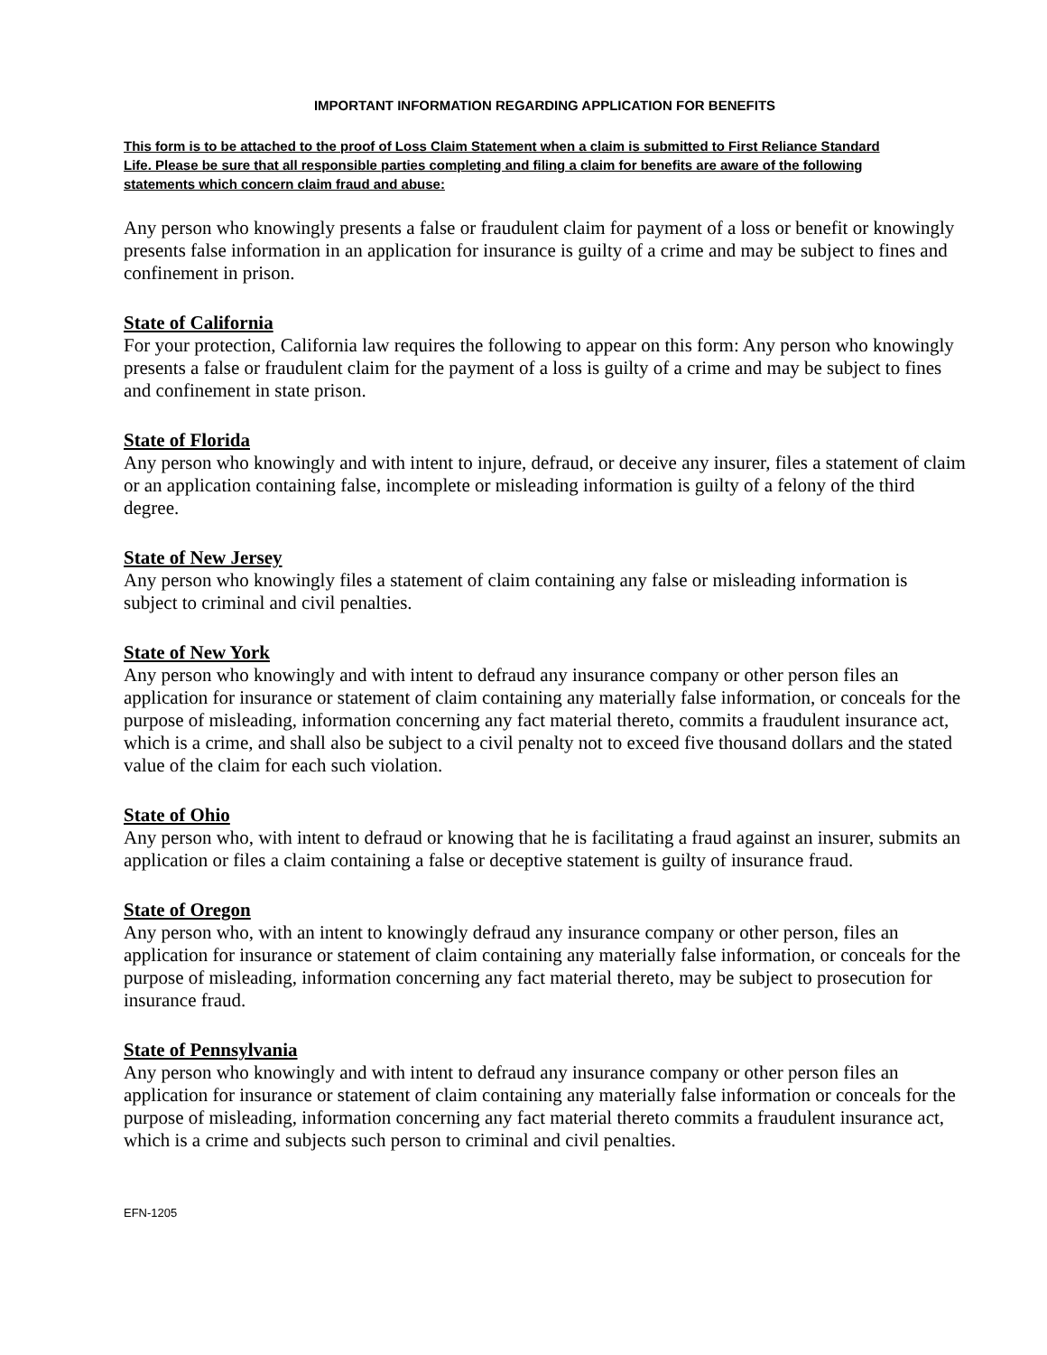IMPORTANT INFORMATION REGARDING APPLICATION FOR BENEFITS
This form is to be attached to the proof of Loss Claim Statement when a claim is submitted to First Reliance Standard Life. Please be sure that all responsible parties completing and filing a claim for benefits are aware of the following statements which concern claim fraud and abuse:
Any person who knowingly presents a false or fraudulent claim for payment of a loss or benefit or knowingly presents false information in an application for insurance is guilty of a crime and may be subject to fines and confinement in prison.
State of California
For your protection, California law requires the following to appear on this form: Any person who knowingly presents a false or fraudulent claim for the payment of a loss is guilty of a crime and may be subject to fines and confinement in state prison.
State of Florida
Any person who knowingly and with intent to injure, defraud, or deceive any insurer, files a statement of claim or an application containing false, incomplete or misleading information is guilty of a felony of the third degree.
State of New Jersey
Any person who knowingly files a statement of claim containing any false or misleading information is subject to criminal and civil penalties.
State of New York
Any person who knowingly and with intent to defraud any insurance company or other person files an application for insurance or statement of claim containing any materially false information, or conceals for the purpose of misleading, information concerning any fact material thereto, commits a fraudulent insurance act, which is a crime, and shall also be subject to a civil penalty not to exceed five thousand dollars and the stated value of the claim for each such violation.
State of Ohio
Any person who, with intent to defraud or knowing that he is facilitating a fraud against an insurer, submits an application or files a claim containing a false or deceptive statement is guilty of insurance fraud.
State of Oregon
Any person who, with an intent to knowingly defraud any insurance company or other person, files an application for insurance or statement of claim containing any materially false information, or conceals for the purpose of misleading, information concerning any fact material thereto, may be subject to prosecution for insurance fraud.
State of Pennsylvania
Any person who knowingly and with intent to defraud any insurance company or other person files an application for insurance or statement of claim containing any materially false information or conceals for the purpose of misleading, information concerning any fact material thereto commits a fraudulent insurance act, which is a crime and subjects such person to criminal and civil penalties.
EFN-1205